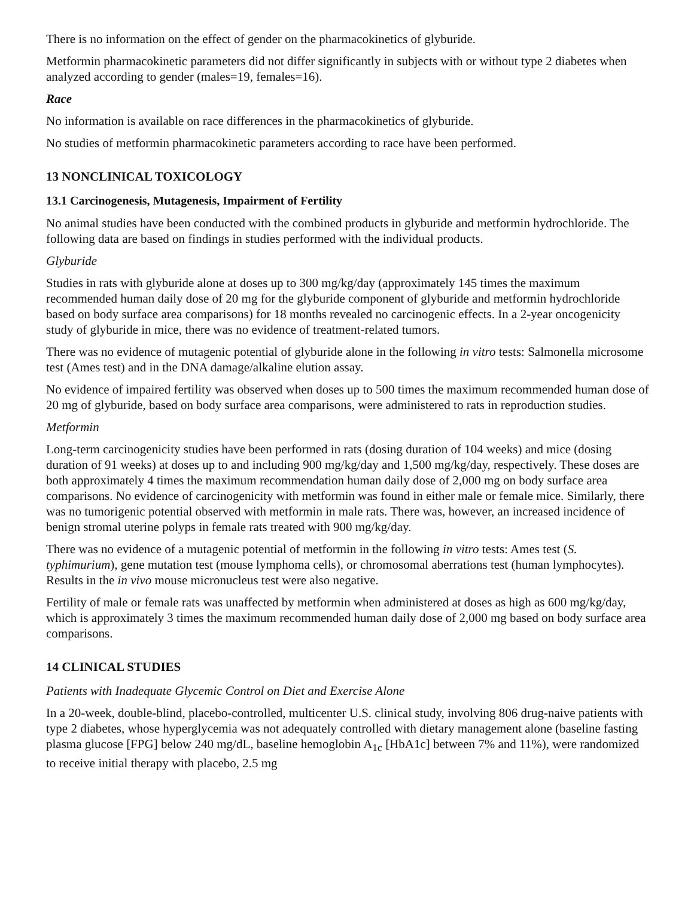There is no information on the effect of gender on the pharmacokinetics of glyburide.
Metformin pharmacokinetic parameters did not differ significantly in subjects with or without type 2 diabetes when analyzed according to gender (males=19, females=16).
Race
No information is available on race differences in the pharmacokinetics of glyburide.
No studies of metformin pharmacokinetic parameters according to race have been performed.
13 NONCLINICAL TOXICOLOGY
13.1 Carcinogenesis, Mutagenesis, Impairment of Fertility
No animal studies have been conducted with the combined products in glyburide and metformin hydrochloride. The following data are based on findings in studies performed with the individual products.
Glyburide
Studies in rats with glyburide alone at doses up to 300 mg/kg/day (approximately 145 times the maximum recommended human daily dose of 20 mg for the glyburide component of glyburide and metformin hydrochloride based on body surface area comparisons) for 18 months revealed no carcinogenic effects. In a 2-year oncogenicity study of glyburide in mice, there was no evidence of treatment-related tumors.
There was no evidence of mutagenic potential of glyburide alone in the following in vitro tests: Salmonella microsome test (Ames test) and in the DNA damage/alkaline elution assay.
No evidence of impaired fertility was observed when doses up to 500 times the maximum recommended human dose of 20 mg of glyburide, based on body surface area comparisons, were administered to rats in reproduction studies.
Metformin
Long-term carcinogenicity studies have been performed in rats (dosing duration of 104 weeks) and mice (dosing duration of 91 weeks) at doses up to and including 900 mg/kg/day and 1,500 mg/kg/day, respectively. These doses are both approximately 4 times the maximum recommendation human daily dose of 2,000 mg on body surface area comparisons. No evidence of carcinogenicity with metformin was found in either male or female mice. Similarly, there was no tumorigenic potential observed with metformin in male rats. There was, however, an increased incidence of benign stromal uterine polyps in female rats treated with 900 mg/kg/day.
There was no evidence of a mutagenic potential of metformin in the following in vitro tests: Ames test (S. typhimurium), gene mutation test (mouse lymphoma cells), or chromosomal aberrations test (human lymphocytes). Results in the in vivo mouse micronucleus test were also negative.
Fertility of male or female rats was unaffected by metformin when administered at doses as high as 600 mg/kg/day, which is approximately 3 times the maximum recommended human daily dose of 2,000 mg based on body surface area comparisons.
14 CLINICAL STUDIES
Patients with Inadequate Glycemic Control on Diet and Exercise Alone
In a 20-week, double-blind, placebo-controlled, multicenter U.S. clinical study, involving 806 drug-naive patients with type 2 diabetes, whose hyperglycemia was not adequately controlled with dietary management alone (baseline fasting plasma glucose [FPG] below 240 mg/dL, baseline hemoglobin A<sub>1c</sub> [HbA1c] between 7% and 11%), were randomized to receive initial therapy with placebo, 2.5 mg